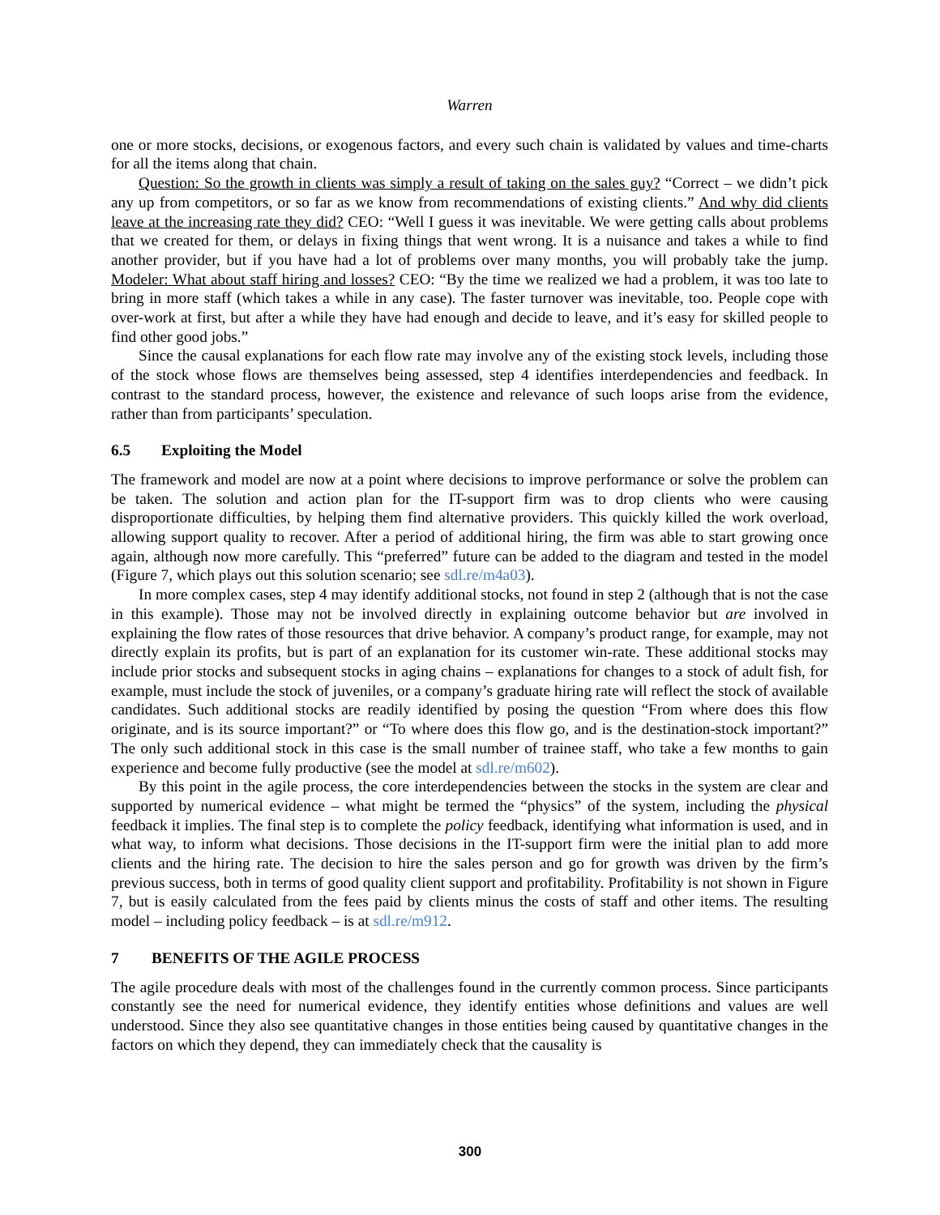Warren
one or more stocks, decisions, or exogenous factors, and every such chain is validated by values and time-charts for all the items along that chain.
Question: So the growth in clients was simply a result of taking on the sales guy? “Correct – we didn’t pick any up from competitors, or so far as we know from recommendations of existing clients.” And why did clients leave at the increasing rate they did? CEO: “Well I guess it was inevitable. We were getting calls about problems that we created for them, or delays in fixing things that went wrong. It is a nuisance and takes a while to find another provider, but if you have had a lot of problems over many months, you will probably take the jump. Modeler: What about staff hiring and losses? CEO: “By the time we realized we had a problem, it was too late to bring in more staff (which takes a while in any case). The faster turnover was inevitable, too. People cope with over-work at first, but after a while they have had enough and decide to leave, and it’s easy for skilled people to find other good jobs.”
Since the causal explanations for each flow rate may involve any of the existing stock levels, including those of the stock whose flows are themselves being assessed, step 4 identifies interdependencies and feedback. In contrast to the standard process, however, the existence and relevance of such loops arise from the evidence, rather than from participants’ speculation.
6.5 Exploiting the Model
The framework and model are now at a point where decisions to improve performance or solve the problem can be taken. The solution and action plan for the IT-support firm was to drop clients who were causing disproportionate difficulties, by helping them find alternative providers. This quickly killed the work overload, allowing support quality to recover. After a period of additional hiring, the firm was able to start growing once again, although now more carefully. This “preferred” future can be added to the diagram and tested in the model (Figure 7, which plays out this solution scenario; see sdl.re/m4a03).
In more complex cases, step 4 may identify additional stocks, not found in step 2 (although that is not the case in this example). Those may not be involved directly in explaining outcome behavior but are involved in explaining the flow rates of those resources that drive behavior. A company’s product range, for example, may not directly explain its profits, but is part of an explanation for its customer win-rate. These additional stocks may include prior stocks and subsequent stocks in aging chains – explanations for changes to a stock of adult fish, for example, must include the stock of juveniles, or a company’s graduate hiring rate will reflect the stock of available candidates. Such additional stocks are readily identified by posing the question “From where does this flow originate, and is its source important?” or “To where does this flow go, and is the destination-stock important?” The only such additional stock in this case is the small number of trainee staff, who take a few months to gain experience and become fully productive (see the model at sdl.re/m602).
By this point in the agile process, the core interdependencies between the stocks in the system are clear and supported by numerical evidence – what might be termed the “physics” of the system, including the physical feedback it implies. The final step is to complete the policy feedback, identifying what information is used, and in what way, to inform what decisions. Those decisions in the IT-support firm were the initial plan to add more clients and the hiring rate. The decision to hire the sales person and go for growth was driven by the firm’s previous success, both in terms of good quality client support and profitability. Profitability is not shown in Figure 7, but is easily calculated from the fees paid by clients minus the costs of staff and other items. The resulting model – including policy feedback – is at sdl.re/m912.
7 BENEFITS OF THE AGILE PROCESS
The agile procedure deals with most of the challenges found in the currently common process. Since participants constantly see the need for numerical evidence, they identify entities whose definitions and values are well understood. Since they also see quantitative changes in those entities being caused by quantitative changes in the factors on which they depend, they can immediately check that the causality is
300